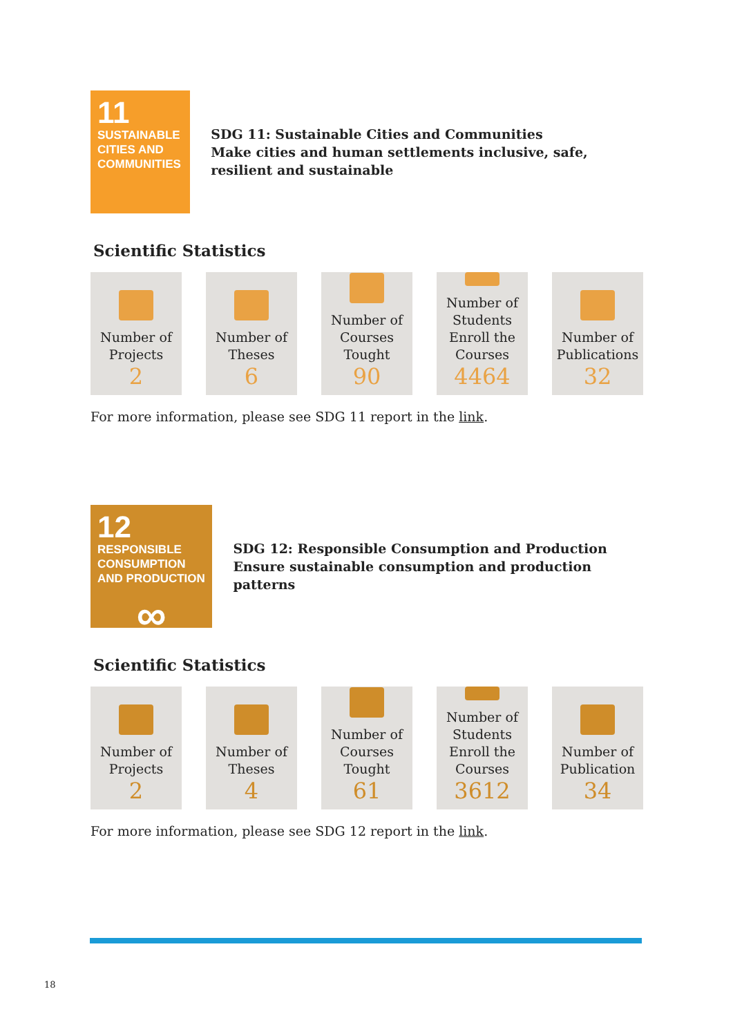11
SUSTAINABLE CITIES AND COMMUNITIES
SDG 11: Sustainable Cities and Communities
Make cities and human settlements inclusive, safe, resilient and sustainable
Scientific Statistics
Number of Projects
2
Number of Theses
6
Number of Courses Tought
90
Number of Students Enroll the Courses
4464
Number of Publications
32
For more information, please see SDG 11 report in the link.
12
RESPONSIBLE CONSUMPTION AND PRODUCTION
∞
SDG 12: Responsible Consumption and Production
Ensure sustainable consumption and production patterns
Scientific Statistics
Number of Projects
2
Number of Theses
4
Number of Courses Tought
61
Number of Students Enroll the Courses
3612
Number of Publication
34
For more information, please see SDG 12 report in the link.
18